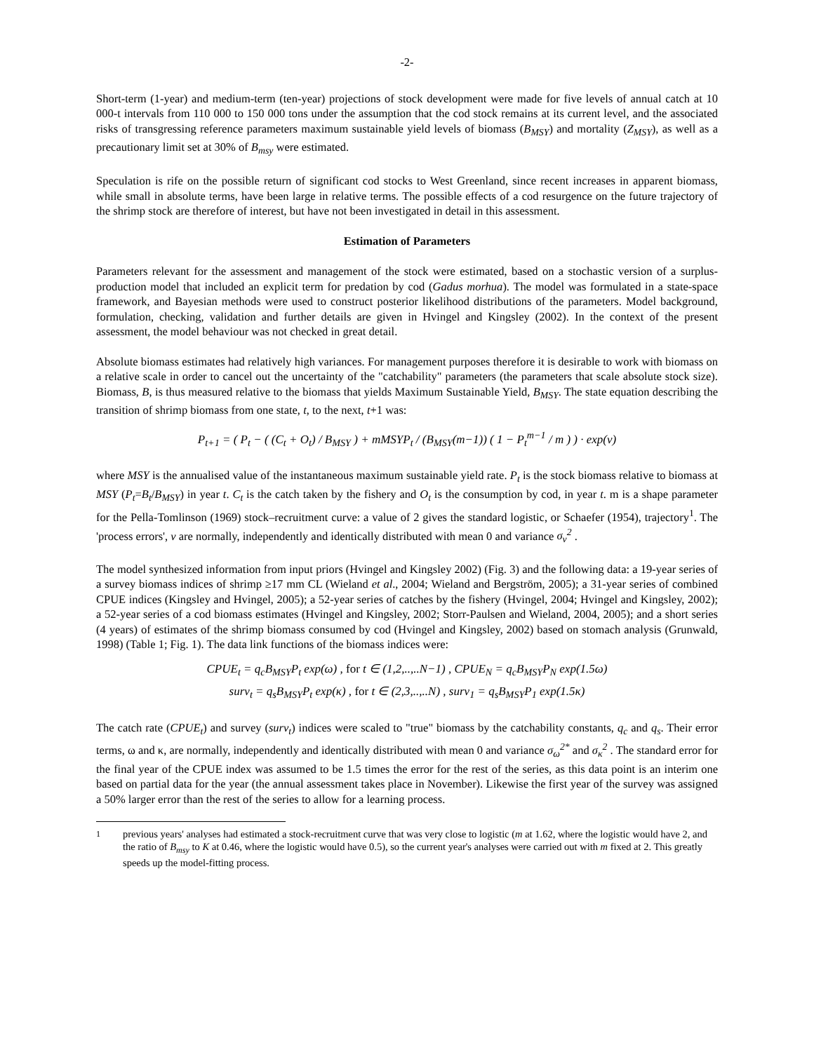-2-
Short-term (1-year) and medium-term (ten-year) projections of stock development were made for five levels of annual catch at 10 000-t intervals from 110 000 to 150 000 tons under the assumption that the cod stock remains at its current level, and the associated risks of transgressing reference parameters maximum sustainable yield levels of biomass (B<sub>MSY</sub>) and mortality (Z<sub>MSY</sub>), as well as a precautionary limit set at 30% of B<sub>msy</sub> were estimated.
Speculation is rife on the possible return of significant cod stocks to West Greenland, since recent increases in apparent biomass, while small in absolute terms, have been large in relative terms. The possible effects of a cod resurgence on the future trajectory of the shrimp stock are therefore of interest, but have not been investigated in detail in this assessment.
Estimation of Parameters
Parameters relevant for the assessment and management of the stock were estimated, based on a stochastic version of a surplus-production model that included an explicit term for predation by cod (Gadus morhua). The model was formulated in a state-space framework, and Bayesian methods were used to construct posterior likelihood distributions of the parameters. Model background, formulation, checking, validation and further details are given in Hvingel and Kingsley (2002). In the context of the present assessment, the model behaviour was not checked in great detail.
Absolute biomass estimates had relatively high variances. For management purposes therefore it is desirable to work with biomass on a relative scale in order to cancel out the uncertainty of the "catchability" parameters (the parameters that scale absolute stock size). Biomass, B, is thus measured relative to the biomass that yields Maximum Sustainable Yield, B<sub>MSY</sub>. The state equation describing the transition of shrimp biomass from one state, t, to the next, t+1 was:
P<sub>t+1</sub> = ( P<sub>t</sub> − ( (C<sub>t</sub> + O<sub>t</sub>) / B<sub>MSY</sub> ) + mMSYP<sub>t</sub> / (B<sub>MSY</sub>(m−1)) ( 1 − P<sub>t</sub><sup>m−1</sup> / m ) ) · exp(ν)
where MSY is the annualised value of the instantaneous maximum sustainable yield rate. P<sub>t</sub> is the stock biomass relative to biomass at MSY (P<sub>t</sub>=B<sub>t</sub>/B<sub>MSY</sub>) in year t. C<sub>t</sub> is the catch taken by the fishery and O<sub>t</sub> is the consumption by cod, in year t. m is a shape parameter for the Pella-Tomlinson (1969) stock–recruitment curve: a value of 2 gives the standard logistic, or Schaefer (1954), trajectory<sup>1</sup>. The 'process errors', v are normally, independently and identically distributed with mean 0 and variance σ<sub>v</sub><sup>2</sup> .
The model synthesized information from input priors (Hvingel and Kingsley 2002) (Fig. 3) and the following data: a 19-year series of a survey biomass indices of shrimp ≥17 mm CL (Wieland et al., 2004; Wieland and Bergström, 2005); a 31-year series of combined CPUE indices (Kingsley and Hvingel, 2005); a 52-year series of catches by the fishery (Hvingel, 2004; Hvingel and Kingsley, 2002); a 52-year series of a cod biomass estimates (Hvingel and Kingsley, 2002; Storr-Paulsen and Wieland, 2004, 2005); and a short series (4 years) of estimates of the shrimp biomass consumed by cod (Hvingel and Kingsley, 2002) based on stomach analysis (Grunwald, 1998) (Table 1; Fig. 1). The data link functions of the biomass indices were:
CPUE<sub>t</sub> = q<sub>c</sub>B<sub>MSY</sub>P<sub>t</sub> exp(ω) , for t ∈ (1,2,..,..N−1) , CPUE<sub>N</sub> = q<sub>c</sub>B<sub>MSY</sub>P<sub>N</sub> exp(1.5ω)
surv<sub>t</sub> = q<sub>s</sub>B<sub>MSY</sub>P<sub>t</sub> exp(κ) , for t ∈ (2,3,..,..N) , surv<sub>1</sub> = q<sub>s</sub>B<sub>MSY</sub>P<sub>1</sub> exp(1.5κ)
The catch rate (CPUE<sub>t</sub>) and survey (surv<sub>t</sub>) indices were scaled to "true" biomass by the catchability constants, q<sub>c</sub> and q<sub>s</sub>. Their error terms, ω and κ, are normally, independently and identically distributed with mean 0 and variance σ<sub>ω</sub><sup>2*</sup> and σ<sub>κ</sub><sup>2</sup> . The standard error for the final year of the CPUE index was assumed to be 1.5 times the error for the rest of the series, as this data point is an interim one based on partial data for the year (the annual assessment takes place in November). Likewise the first year of the survey was assigned a 50% larger error than the rest of the series to allow for a learning process.
<sup>1</sup> previous years' analyses had estimated a stock-recruitment curve that was very close to logistic (m at 1.62, where the logistic would have 2, and the ratio of B<sub>msy</sub> to K at 0.46, where the logistic would have 0.5), so the current year's analyses were carried out with m fixed at 2. This greatly speeds up the model-fitting process.